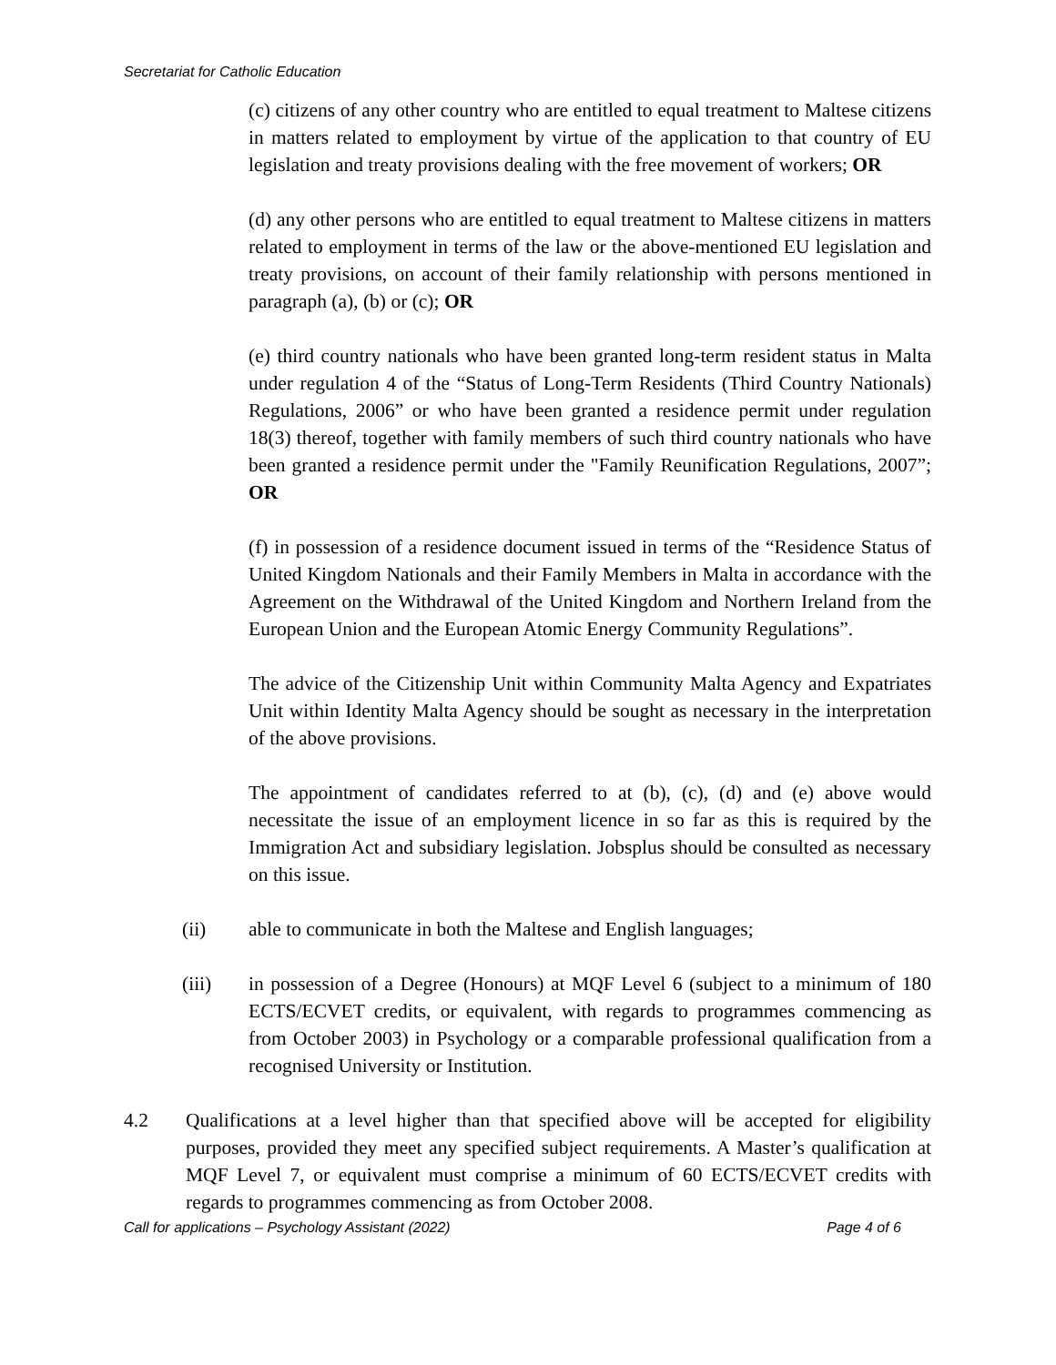Secretariat for Catholic Education
(c) citizens of any other country who are entitled to equal treatment to Maltese citizens in matters related to employment by virtue of the application to that country of EU legislation and treaty provisions dealing with the free movement of workers; OR
(d) any other persons who are entitled to equal treatment to Maltese citizens in matters related to employment in terms of the law or the above-mentioned EU legislation and treaty provisions, on account of their family relationship with persons mentioned in paragraph (a), (b) or (c); OR
(e) third country nationals who have been granted long-term resident status in Malta under regulation 4 of the “Status of Long-Term Residents (Third Country Nationals) Regulations, 2006” or who have been granted a residence permit under regulation 18(3) thereof, together with family members of such third country nationals who have been granted a residence permit under the "Family Reunification Regulations, 2007”; OR
(f) in possession of a residence document issued in terms of the “Residence Status of United Kingdom Nationals and their Family Members in Malta in accordance with the Agreement on the Withdrawal of the United Kingdom and Northern Ireland from the European Union and the European Atomic Energy Community Regulations”.
The advice of the Citizenship Unit within Community Malta Agency and Expatriates Unit within Identity Malta Agency should be sought as necessary in the interpretation of the above provisions.
The appointment of candidates referred to at (b), (c), (d) and (e) above would necessitate the issue of an employment licence in so far as this is required by the Immigration Act and subsidiary legislation. Jobsplus should be consulted as necessary on this issue.
(ii) able to communicate in both the Maltese and English languages;
(iii) in possession of a Degree (Honours) at MQF Level 6 (subject to a minimum of 180 ECTS/ECVET credits, or equivalent, with regards to programmes commencing as from October 2003) in Psychology or a comparable professional qualification from a recognised University or Institution.
4.2 Qualifications at a level higher than that specified above will be accepted for eligibility purposes, provided they meet any specified subject requirements. A Master’s qualification at MQF Level 7, or equivalent must comprise a minimum of 60 ECTS/ECVET credits with regards to programmes commencing as from October 2008.
Call for applications – Psychology Assistant (2022) Page 4 of 6